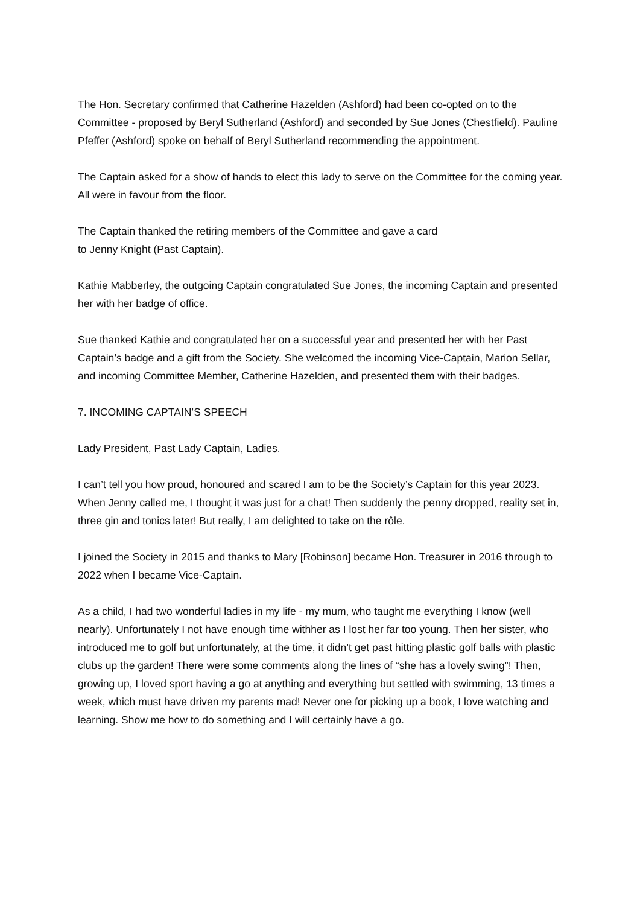The Hon. Secretary confirmed that Catherine Hazelden (Ashford) had been co-opted on to the Committee - proposed by Beryl Sutherland (Ashford) and seconded by Sue Jones (Chestfield). Pauline Pfeffer (Ashford) spoke on behalf of Beryl Sutherland recommending the appointment.
The Captain asked for a show of hands to elect this lady to serve on the Committee for the coming year. All were in favour from the floor.
The Captain thanked the retiring members of the Committee and gave a card
to Jenny Knight (Past Captain).
Kathie Mabberley, the outgoing Captain congratulated Sue Jones, the incoming Captain and presented her with her badge of office.
Sue thanked Kathie and congratulated her on a successful year and presented her with her Past Captain’s badge and a gift from the Society. She welcomed the incoming Vice-Captain, Marion Sellar, and incoming Committee Member, Catherine Hazelden, and presented them with their badges.
7. INCOMING CAPTAIN’S SPEECH
Lady President, Past Lady Captain, Ladies.
I can’t tell you how proud, honoured and scared I am to be the Society’s Captain for this year 2023. When Jenny called me, I thought it was just for a chat! Then suddenly the penny dropped, reality set in, three gin and tonics later! But really, I am delighted to take on the rôle.
I joined the Society in 2015 and thanks to Mary [Robinson] became Hon. Treasurer in 2016 through to 2022 when I became Vice-Captain.
As a child, I had two wonderful ladies in my life - my mum, who taught me everything I know (well nearly). Unfortunately I not have enough time withher as I lost her far too young. Then her sister, who introduced me to golf but unfortunately, at the time, it didn’t get past hitting plastic golf balls with plastic clubs up the garden! There were some comments along the lines of “she has a lovely swing”! Then, growing up, I loved sport having a go at anything and everything but settled with swimming, 13 times a week, which must have driven my parents mad! Never one for picking up a book, I love watching and learning. Show me how to do something and I will certainly have a go.